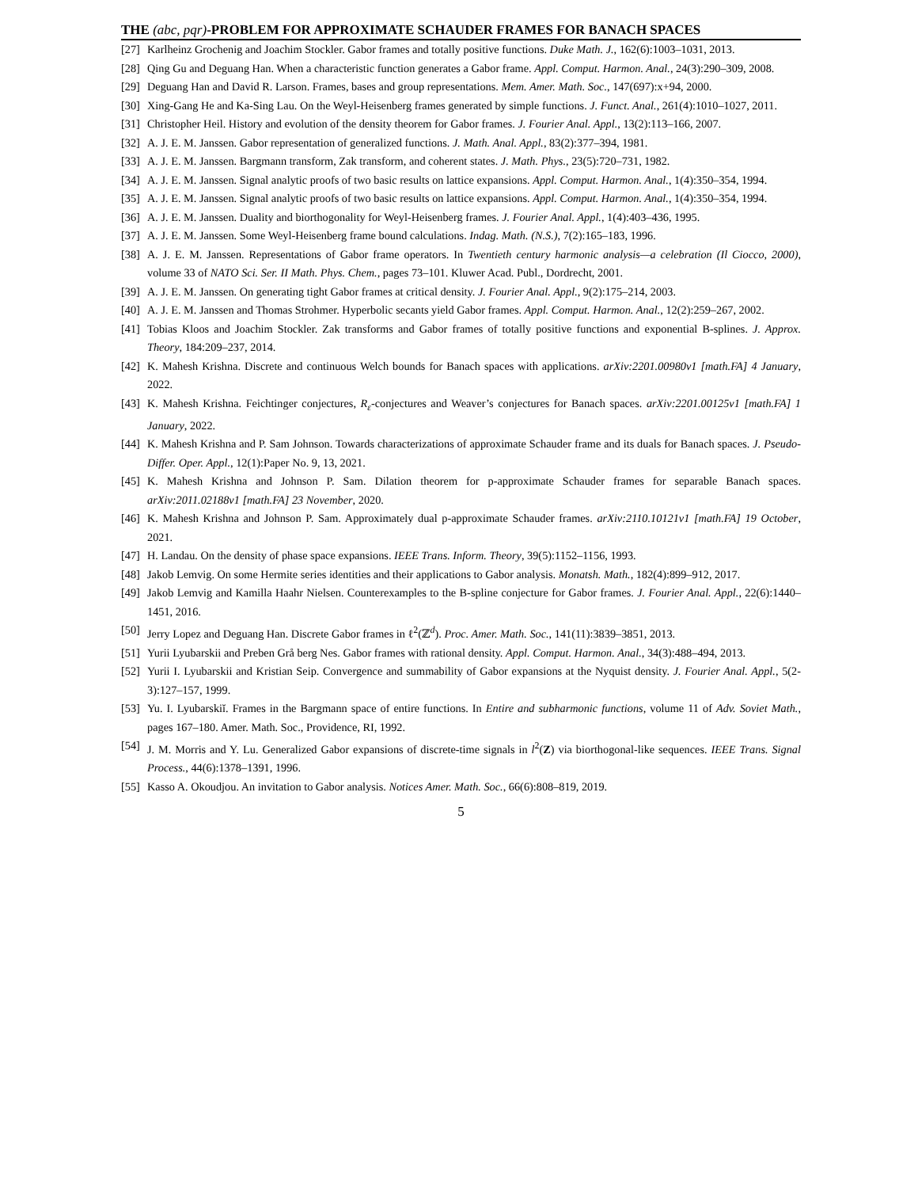THE (abc, pqr)-PROBLEM FOR APPROXIMATE SCHAUDER FRAMES FOR BANACH SPACES
[27] Karlheinz Grochenig and Joachim Stockler. Gabor frames and totally positive functions. Duke Math. J., 162(6):1003–1031, 2013.
[28] Qing Gu and Deguang Han. When a characteristic function generates a Gabor frame. Appl. Comput. Harmon. Anal., 24(3):290–309, 2008.
[29] Deguang Han and David R. Larson. Frames, bases and group representations. Mem. Amer. Math. Soc., 147(697):x+94, 2000.
[30] Xing-Gang He and Ka-Sing Lau. On the Weyl-Heisenberg frames generated by simple functions. J. Funct. Anal., 261(4):1010–1027, 2011.
[31] Christopher Heil. History and evolution of the density theorem for Gabor frames. J. Fourier Anal. Appl., 13(2):113–166, 2007.
[32] A. J. E. M. Janssen. Gabor representation of generalized functions. J. Math. Anal. Appl., 83(2):377–394, 1981.
[33] A. J. E. M. Janssen. Bargmann transform, Zak transform, and coherent states. J. Math. Phys., 23(5):720–731, 1982.
[34] A. J. E. M. Janssen. Signal analytic proofs of two basic results on lattice expansions. Appl. Comput. Harmon. Anal., 1(4):350–354, 1994.
[35] A. J. E. M. Janssen. Signal analytic proofs of two basic results on lattice expansions. Appl. Comput. Harmon. Anal., 1(4):350–354, 1994.
[36] A. J. E. M. Janssen. Duality and biorthogonality for Weyl-Heisenberg frames. J. Fourier Anal. Appl., 1(4):403–436, 1995.
[37] A. J. E. M. Janssen. Some Weyl-Heisenberg frame bound calculations. Indag. Math. (N.S.), 7(2):165–183, 1996.
[38] A. J. E. M. Janssen. Representations of Gabor frame operators. In Twentieth century harmonic analysis—a celebration (Il Ciocco, 2000), volume 33 of NATO Sci. Ser. II Math. Phys. Chem., pages 73–101. Kluwer Acad. Publ., Dordrecht, 2001.
[39] A. J. E. M. Janssen. On generating tight Gabor frames at critical density. J. Fourier Anal. Appl., 9(2):175–214, 2003.
[40] A. J. E. M. Janssen and Thomas Strohmer. Hyperbolic secants yield Gabor frames. Appl. Comput. Harmon. Anal., 12(2):259–267, 2002.
[41] Tobias Kloos and Joachim Stockler. Zak transforms and Gabor frames of totally positive functions and exponential B-splines. J. Approx. Theory, 184:209–237, 2014.
[42] K. Mahesh Krishna. Discrete and continuous Welch bounds for Banach spaces with applications. arXiv:2201.00980v1 [math.FA] 4 January, 2022.
[43] K. Mahesh Krishna. Feichtinger conjectures, R<sub>ε</sub>-conjectures and Weaver’s conjectures for Banach spaces. arXiv:2201.00125v1 [math.FA] 1 January, 2022.
[44] K. Mahesh Krishna and P. Sam Johnson. Towards characterizations of approximate Schauder frame and its duals for Banach spaces. J. Pseudo-Differ. Oper. Appl., 12(1):Paper No. 9, 13, 2021.
[45] K. Mahesh Krishna and Johnson P. Sam. Dilation theorem for p-approximate Schauder frames for separable Banach spaces. arXiv:2011.02188v1 [math.FA] 23 November, 2020.
[46] K. Mahesh Krishna and Johnson P. Sam. Approximately dual p-approximate Schauder frames. arXiv:2110.10121v1 [math.FA] 19 October, 2021.
[47] H. Landau. On the density of phase space expansions. IEEE Trans. Inform. Theory, 39(5):1152–1156, 1993.
[48] Jakob Lemvig. On some Hermite series identities and their applications to Gabor analysis. Monatsh. Math., 182(4):899–912, 2017.
[49] Jakob Lemvig and Kamilla Haahr Nielsen. Counterexamples to the B-spline conjecture for Gabor frames. J. Fourier Anal. Appl., 22(6):1440–1451, 2016.
[50] Jerry Lopez and Deguang Han. Discrete Gabor frames in ℓ<sup>2</sup>(ℤ<sup>d</sup>). Proc. Amer. Math. Soc., 141(11):3839–3851, 2013.
[51] Yurii Lyubarskii and Preben Grå berg Nes. Gabor frames with rational density. Appl. Comput. Harmon. Anal., 34(3):488–494, 2013.
[52] Yurii I. Lyubarskii and Kristian Seip. Convergence and summability of Gabor expansions at the Nyquist density. J. Fourier Anal. Appl., 5(2-3):127–157, 1999.
[53] Yu. I. Lyubarskiĭ. Frames in the Bargmann space of entire functions. In Entire and subharmonic functions, volume 11 of Adv. Soviet Math., pages 167–180. Amer. Math. Soc., Providence, RI, 1992.
[54] J. M. Morris and Y. Lu. Generalized Gabor expansions of discrete-time signals in l<sup>2</sup>(Z) via biorthogonal-like sequences. IEEE Trans. Signal Process., 44(6):1378–1391, 1996.
[55] Kasso A. Okoudjou. An invitation to Gabor analysis. Notices Amer. Math. Soc., 66(6):808–819, 2019.
5